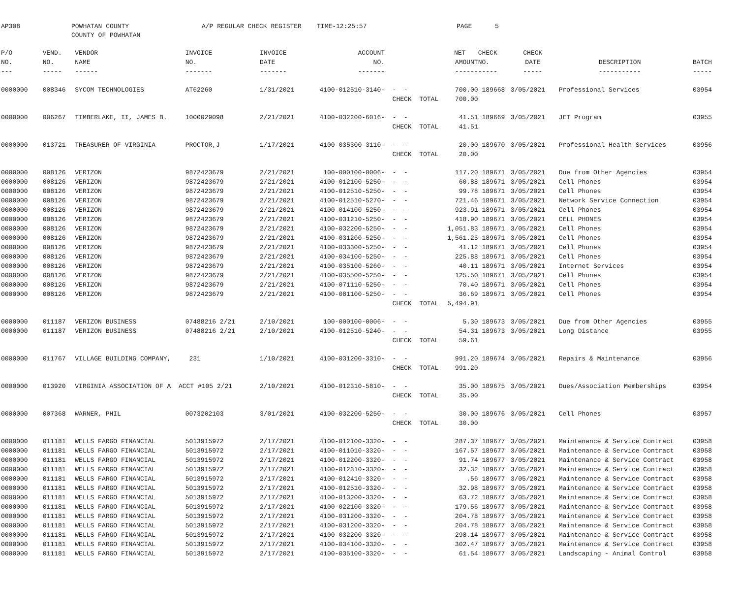AP308 POWHATAN COUNTY
COUNTY OF POWHATAN
A/P REGULAR CHECK REGISTER TIME-12:25:57 PAGE 5
| P/O | VEND. | VENDOR | INVOICE | INVOICE | ACCOUNT | | NET | CHECK | CHECK | | |
| --- | --- | --- | --- | --- | --- | --- | --- | --- | --- | --- | --- |
| NO. | NO. | NAME | NO. | DATE | NO. | | AMOUNT | NO. | DATE | DESCRIPTION | BATCH |
| --- | ----- | ------ | ------- | ------- | ------- | | ------ | ----- | ----- | ----------- | ----- |
| 0000000 | 008346 | SYCOM TECHNOLOGIES | AT62260 | 1/31/2021 | 4100-012510-3140- | - - | 700.00 | 189668 | 3/05/2021 | Professional Services | 03954 |
| | | | | | | CHECK TOTAL | 700.00 | | | | |
| 0000000 | 006267 | TIMBERLAKE, II, JAMES B. | 1000029098 | 2/21/2021 | 4100-032200-6016- | - - | 41.51 | 189669 | 3/05/2021 | JET Program | 03955 |
| | | | | | | CHECK TOTAL | 41.51 | | | | |
| 0000000 | 013721 | TREASURER OF VIRGINIA | PROCTOR,J | 1/17/2021 | 4100-035300-3110- | - - | 20.00 | 189670 | 3/05/2021 | Professional Health Services | 03956 |
| | | | | | | CHECK TOTAL | 20.00 | | | | |
| 0000000 | 008126 | VERIZON | 9872423679 | 2/21/2021 | 100-000100-0006- | - - | 117.20 | 189671 | 3/05/2021 | Due from Other Agencies | 03954 |
| 0000000 | 008126 | VERIZON | 9872423679 | 2/21/2021 | 4100-012100-5250- | - - | 60.88 | 189671 | 3/05/2021 | Cell Phones | 03954 |
| 0000000 | 008126 | VERIZON | 9872423679 | 2/21/2021 | 4100-012510-5250- | - - | 99.78 | 189671 | 3/05/2021 | Cell Phones | 03954 |
| 0000000 | 008126 | VERIZON | 9872423679 | 2/21/2021 | 4100-012510-5270- | - - | 721.46 | 189671 | 3/05/2021 | Network Service Connection | 03954 |
| 0000000 | 008126 | VERIZON | 9872423679 | 2/21/2021 | 4100-014100-5250- | - - | 923.91 | 189671 | 3/05/2021 | Cell Phones | 03954 |
| 0000000 | 008126 | VERIZON | 9872423679 | 2/21/2021 | 4100-031210-5250- | - - | 418.90 | 189671 | 3/05/2021 | CELL PHONES | 03954 |
| 0000000 | 008126 | VERIZON | 9872423679 | 2/21/2021 | 4100-032200-5250- | - - | 1,051.83 | 189671 | 3/05/2021 | Cell Phones | 03954 |
| 0000000 | 008126 | VERIZON | 9872423679 | 2/21/2021 | 4100-031200-5250- | - - | 1,561.25 | 189671 | 3/05/2021 | Cell Phones | 03954 |
| 0000000 | 008126 | VERIZON | 9872423679 | 2/21/2021 | 4100-033300-5250- | - - | 41.12 | 189671 | 3/05/2021 | Cell Phones | 03954 |
| 0000000 | 008126 | VERIZON | 9872423679 | 2/21/2021 | 4100-034100-5250- | - - | 225.88 | 189671 | 3/05/2021 | Cell Phones | 03954 |
| 0000000 | 008126 | VERIZON | 9872423679 | 2/21/2021 | 4100-035100-5260- | - - | 40.11 | 189671 | 3/05/2021 | Internet Services | 03954 |
| 0000000 | 008126 | VERIZON | 9872423679 | 2/21/2021 | 4100-035500-5250- | - - | 125.50 | 189671 | 3/05/2021 | Cell Phones | 03954 |
| 0000000 | 008126 | VERIZON | 9872423679 | 2/21/2021 | 4100-071110-5250- | - - | 70.40 | 189671 | 3/05/2021 | Cell Phones | 03954 |
| 0000000 | 008126 | VERIZON | 9872423679 | 2/21/2021 | 4100-081100-5250- | - - | 36.69 | 189671 | 3/05/2021 | Cell Phones | 03954 |
| | | | | | | CHECK TOTAL | 5,494.91 | | | | |
| 0000000 | 011187 | VERIZON BUSINESS | 07488216 2/21 | 2/10/2021 | 100-000100-0006- | - - | 5.30 | 189673 | 3/05/2021 | Due from Other Agencies | 03955 |
| 0000000 | 011187 | VERIZON BUSINESS | 07488216 2/21 | 2/10/2021 | 4100-012510-5240- | - - | 54.31 | 189673 | 3/05/2021 | Long Distance | 03955 |
| | | | | | | CHECK TOTAL | 59.61 | | | | |
| 0000000 | 011767 | VILLAGE BUILDING COMPANY, | 231 | 1/10/2021 | 4100-031200-3310- | - - | 991.20 | 189674 | 3/05/2021 | Repairs & Maintenance | 03956 |
| | | | | | | CHECK TOTAL | 991.20 | | | | |
| 0000000 | 013920 | VIRGINIA ASSOCIATION OF A ACCT #105 2/21 | | 2/10/2021 | 4100-012310-5810- | - - | 35.00 | 189675 | 3/05/2021 | Dues/Association Memberships | 03954 |
| | | | | | | CHECK TOTAL | 35.00 | | | | |
| 0000000 | 007368 | WARNER, PHIL | 0073202103 | 3/01/2021 | 4100-032200-5250- | - - | 30.00 | 189676 | 3/05/2021 | Cell Phones | 03957 |
| | | | | | | CHECK TOTAL | 30.00 | | | | |
| 0000000 | 011181 | WELLS FARGO FINANCIAL | 5013915972 | 2/17/2021 | 4100-012100-3320- | - - | 287.37 | 189677 | 3/05/2021 | Maintenance & Service Contract | 03958 |
| 0000000 | 011181 | WELLS FARGO FINANCIAL | 5013915972 | 2/17/2021 | 4100-011010-3320- | - - | 167.57 | 189677 | 3/05/2021 | Maintenance & Service Contract | 03958 |
| 0000000 | 011181 | WELLS FARGO FINANCIAL | 5013915972 | 2/17/2021 | 4100-012200-3320- | - - | 91.74 | 189677 | 3/05/2021 | Maintenance & Service Contract | 03958 |
| 0000000 | 011181 | WELLS FARGO FINANCIAL | 5013915972 | 2/17/2021 | 4100-012310-3320- | - - | 32.32 | 189677 | 3/05/2021 | Maintenance & Service Contract | 03958 |
| 0000000 | 011181 | WELLS FARGO FINANCIAL | 5013915972 | 2/17/2021 | 4100-012410-3320- | - - | .56 | 189677 | 3/05/2021 | Maintenance & Service Contract | 03958 |
| 0000000 | 011181 | WELLS FARGO FINANCIAL | 5013915972 | 2/17/2021 | 4100-012510-3320- | - - | 32.98 | 189677 | 3/05/2021 | Maintenance & Service Contract | 03958 |
| 0000000 | 011181 | WELLS FARGO FINANCIAL | 5013915972 | 2/17/2021 | 4100-013200-3320- | - - | 63.72 | 189677 | 3/05/2021 | Maintenance & Service Contract | 03958 |
| 0000000 | 011181 | WELLS FARGO FINANCIAL | 5013915972 | 2/17/2021 | 4100-022100-3320- | - - | 179.56 | 189677 | 3/05/2021 | Maintenance & Service Contract | 03958 |
| 0000000 | 011181 | WELLS FARGO FINANCIAL | 5013915972 | 2/17/2021 | 4100-031200-3320- | - - | 204.78 | 189677 | 3/05/2021 | Maintenance & Service Contract | 03958 |
| 0000000 | 011181 | WELLS FARGO FINANCIAL | 5013915972 | 2/17/2021 | 4100-031200-3320- | - - | 204.78 | 189677 | 3/05/2021 | Maintenance & Service Contract | 03958 |
| 0000000 | 011181 | WELLS FARGO FINANCIAL | 5013915972 | 2/17/2021 | 4100-032200-3320- | - - | 298.14 | 189677 | 3/05/2021 | Maintenance & Service Contract | 03958 |
| 0000000 | 011181 | WELLS FARGO FINANCIAL | 5013915972 | 2/17/2021 | 4100-034100-3320- | - - | 302.47 | 189677 | 3/05/2021 | Maintenance & Service Contract | 03958 |
| 0000000 | 011181 | WELLS FARGO FINANCIAL | 5013915972 | 2/17/2021 | 4100-035100-3320- | - - | 61.54 | 189677 | 3/05/2021 | Landscaping - Animal Control | 03958 |